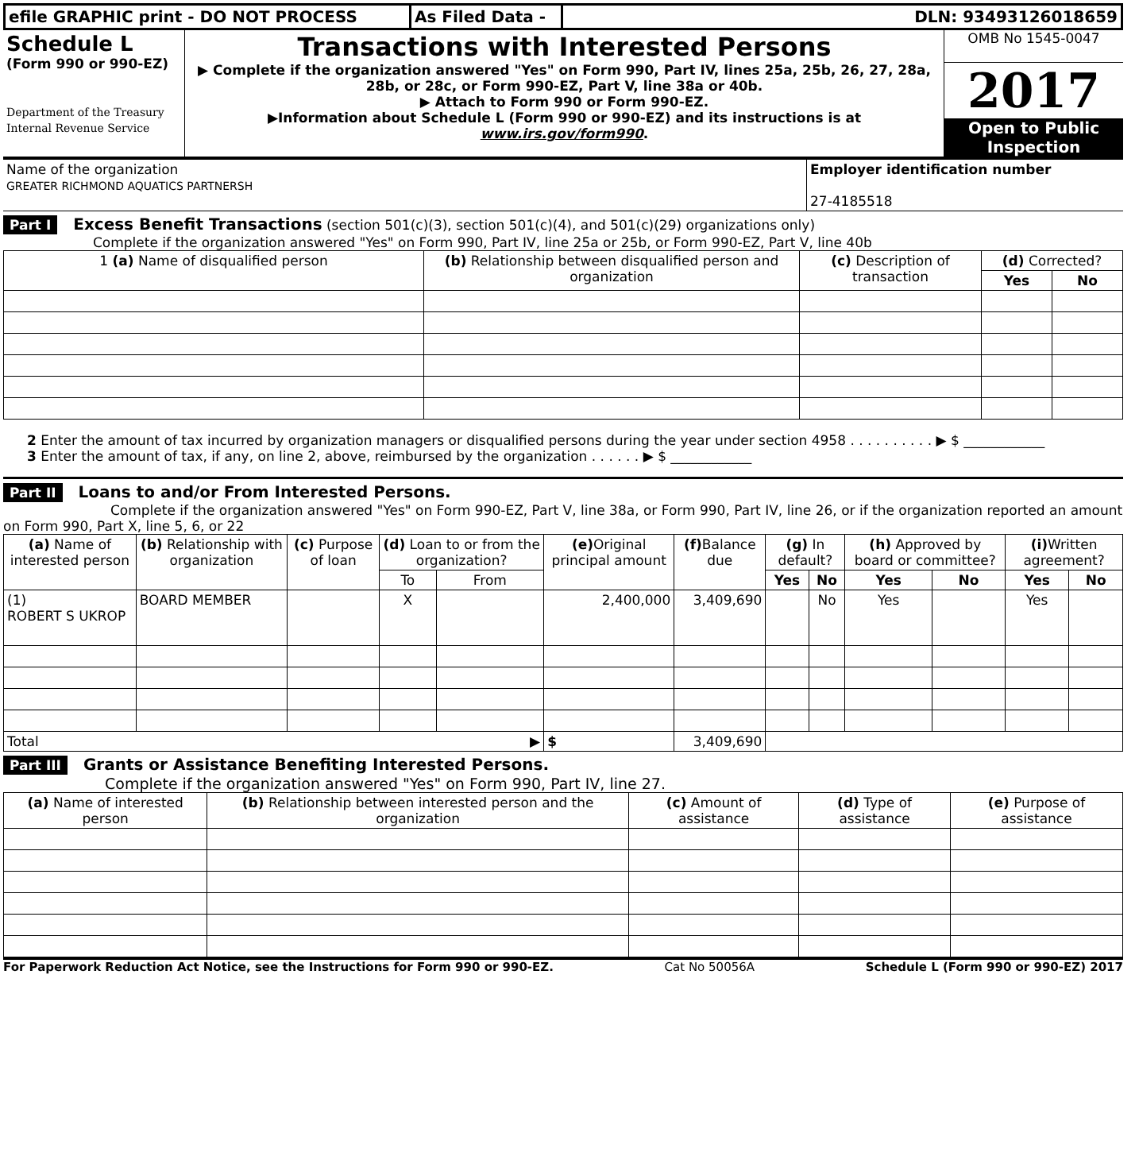| efile GRAPHIC print - DO NOT PROCESS | As Filed Data - | DLN: 93493126018659 |
| Schedule L (Form 990 or 990-EZ) Department of the Treasury Internal Revenue Service | Transactions with Interested Persons ▶ Complete if the organization answered "Yes" on Form 990, Part IV, lines 25a, 25b, 26, 27, 28a, 28b, or 28c, or Form 990-EZ, Part V, line 38a or 40b. ▶ Attach to Form 990 or Form 990-EZ. ▶Information about Schedule L (Form 990 or 990-EZ) and its instructions is at www.irs.gov/form990 . | OMB No 1545-0047 2017 Open to Public Inspection |
| Name of the organization GREATER RICHMOND AQUATICS PARTNERSH | Employer identification number 27-4185518 |
Part I Excess Benefit Transactions (section 501(c)(3), section 501(c)(4), and 501(c)(29) organizations only)
Complete if the organization answered "Yes" on Form 990, Part IV, line 25a or 25b, or Form 990-EZ, Part V, line 40b
| 1 (a) Name of disqualified person | (b) Relationship between disqualified person and organization | (c) Description of transaction | (d) Corrected? | |
| --- | --- | --- | --- | --- |
| | | | Yes | No |
2 Enter the amount of tax incurred by organization managers or disqualified persons during the year under section 4958 . . . . . . . . . . ▶ $ ____________
3 Enter the amount of tax, if any, on line 2, above, reimbursed by the organization . . . . . . ▶ $ ____________
Part II Loans to and/or From Interested Persons.
Complete if the organization answered "Yes" on Form 990-EZ, Part V, line 38a, or Form 990, Part IV, line 26, or if the organization reported an amount on Form 990, Part X, line 5, 6, or 22
| (a) Name of interested person | (b) Relationship with organization | (c) Purpose of loan | (d) Loan to or from the organization? | | (e) Original principal amount | (f) Balance due | (g) In default? | | (h) Approved by board or committee? | | (i) Written agreement? | |
| --- | --- | --- | --- | --- | --- | --- | --- | --- | --- | --- | --- | --- |
| | | | To | From | | | Yes | No | Yes | No | Yes | No |
| (1) ROBERT S UKROP | BOARD MEMBER | | X | | 2,400,000 | 3,409,690 | | No | Yes | | Yes | |
| Total ▶ | | | | | $ | 3,409,690 | | | | | | |
Part III Grants or Assistance Benefiting Interested Persons.
Complete if the organization answered "Yes" on Form 990, Part IV, line 27.
| (a) Name of interested person | (b) Relationship between interested person and the organization | (c) Amount of assistance | (d) Type of assistance | (e) Purpose of assistance |
| --- | --- | --- | --- | --- |
For Paperwork Reduction Act Notice, see the Instructions for Form 990 or 990-EZ. Cat No 50056A Schedule L (Form 990 or 990-EZ) 2017